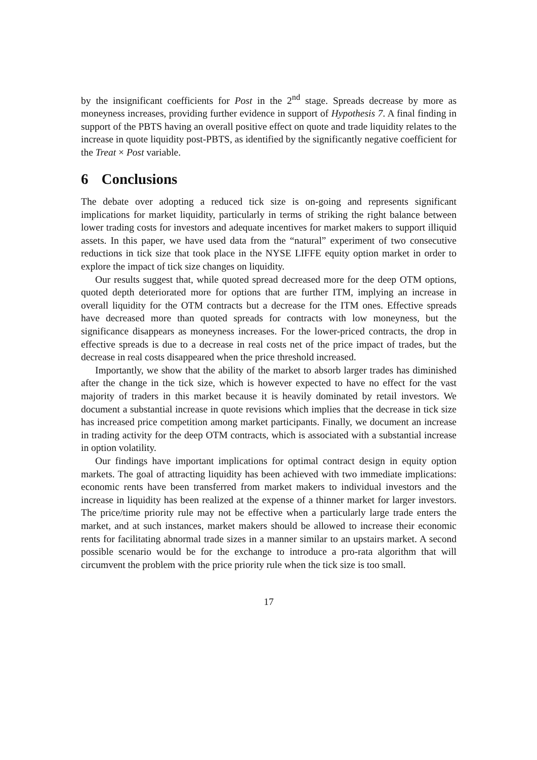by the insignificant coefficients for Post in the 2<sup>nd</sup> stage. Spreads decrease by more as moneyness increases, providing further evidence in support of Hypothesis 7. A final finding in support of the PBTS having an overall positive effect on quote and trade liquidity relates to the increase in quote liquidity post-PBTS, as identified by the significantly negative coefficient for the Treat × Post variable.
6 Conclusions
The debate over adopting a reduced tick size is on-going and represents significant implications for market liquidity, particularly in terms of striking the right balance between lower trading costs for investors and adequate incentives for market makers to support illiquid assets. In this paper, we have used data from the “natural” experiment of two consecutive reductions in tick size that took place in the NYSE LIFFE equity option market in order to explore the impact of tick size changes on liquidity.
Our results suggest that, while quoted spread decreased more for the deep OTM options, quoted depth deteriorated more for options that are further ITM, implying an increase in overall liquidity for the OTM contracts but a decrease for the ITM ones. Effective spreads have decreased more than quoted spreads for contracts with low moneyness, but the significance disappears as moneyness increases. For the lower-priced contracts, the drop in effective spreads is due to a decrease in real costs net of the price impact of trades, but the decrease in real costs disappeared when the price threshold increased.
Importantly, we show that the ability of the market to absorb larger trades has diminished after the change in the tick size, which is however expected to have no effect for the vast majority of traders in this market because it is heavily dominated by retail investors. We document a substantial increase in quote revisions which implies that the decrease in tick size has increased price competition among market participants. Finally, we document an increase in trading activity for the deep OTM contracts, which is associated with a substantial increase in option volatility.
Our findings have important implications for optimal contract design in equity option markets. The goal of attracting liquidity has been achieved with two immediate implications: economic rents have been transferred from market makers to individual investors and the increase in liquidity has been realized at the expense of a thinner market for larger investors. The price/time priority rule may not be effective when a particularly large trade enters the market, and at such instances, market makers should be allowed to increase their economic rents for facilitating abnormal trade sizes in a manner similar to an upstairs market. A second possible scenario would be for the exchange to introduce a pro-rata algorithm that will circumvent the problem with the price priority rule when the tick size is too small.
17